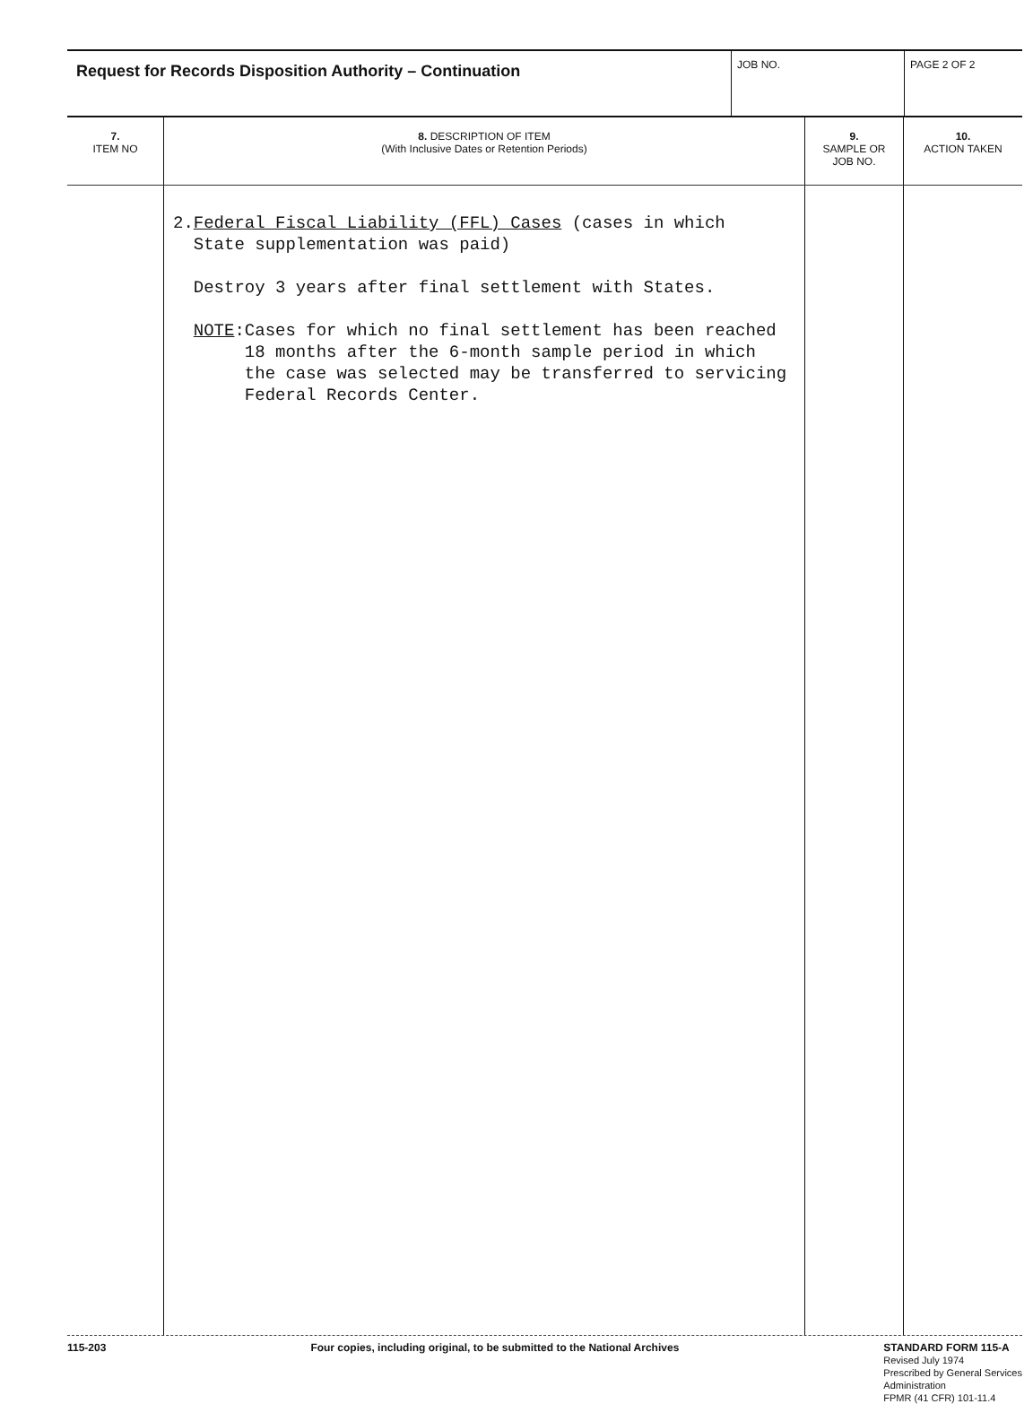| Request for Records Disposition Authority – Continuation | JOB NO. | PAGE 2 OF 2 |
| 7. ITEM NO | 8. DESCRIPTION OF ITEM (With Inclusive Dates or Retention Periods) | 9. SAMPLE OR JOB NO. | 10. ACTION TAKEN |
| --- | --- | --- | --- |
| | 2. Federal Fiscal Liability (FFL) Cases (cases in which State supplementation was paid) Destroy 3 years after final settlement with States. NOTE : Cases for which no final settlement has been reached 18 months after the 6-month sample period in which the case was selected may be transferred to servicing Federal Records Center. | | |
115-203 Four copies, including original, to be submitted to the National Archives STANDARD FORM 115-A
Revised July 1974
Prescribed by General Services
Administration
FPMR (41 CFR) 101-11.4